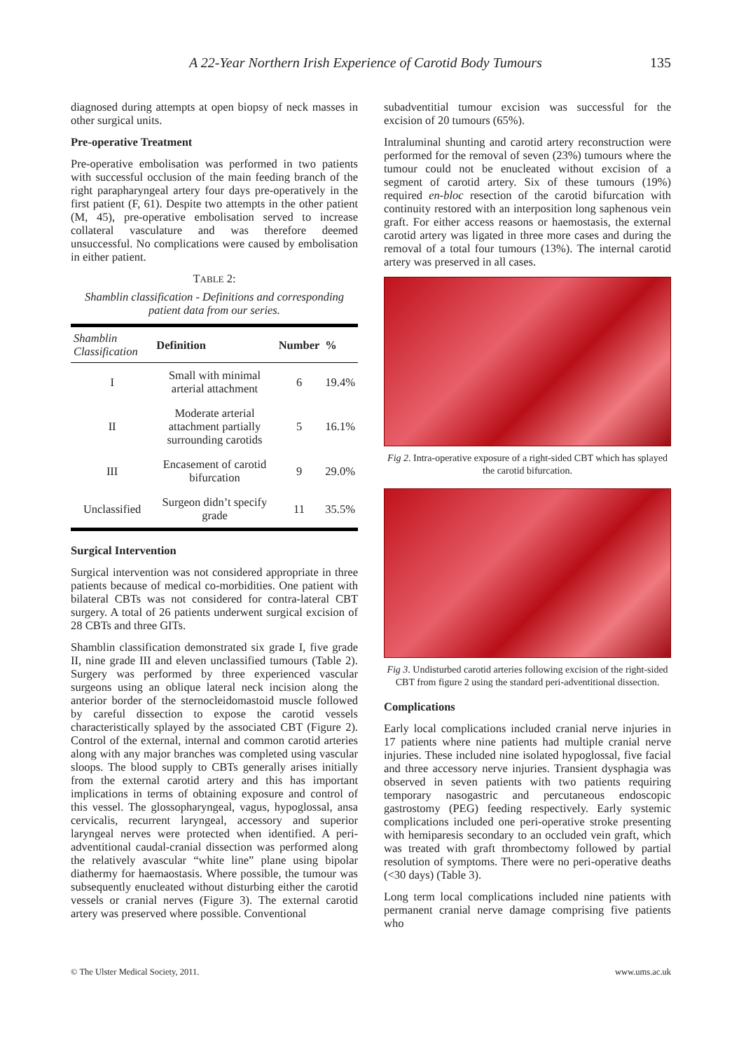A 22-Year Northern Irish Experience of Carotid Body Tumours
135
diagnosed during attempts at open biopsy of neck masses in other surgical units.
Pre-operative Treatment
Pre-operative embolisation was performed in two patients with successful occlusion of the main feeding branch of the right parapharyngeal artery four days pre-operatively in the first patient (F, 61). Despite two attempts in the other patient (M, 45), pre-operative embolisation served to increase collateral vasculature and was therefore deemed unsuccessful. No complications were caused by embolisation in either patient.
TABLE 2:
Shamblin classification - Definitions and corresponding patient data from our series.
| Shamblin Classification | Definition | Number | % |
| --- | --- | --- | --- |
| I | Small with minimal arterial attachment | 6 | 19.4% |
| II | Moderate arterial attachment partially surrounding carotids | 5 | 16.1% |
| III | Encasement of carotid bifurcation | 9 | 29.0% |
| Unclassified | Surgeon didn’t specify grade | 11 | 35.5% |
Surgical Intervention
Surgical intervention was not considered appropriate in three patients because of medical co-morbidities. One patient with bilateral CBTs was not considered for contra-lateral CBT surgery. A total of 26 patients underwent surgical excision of 28 CBTs and three GITs.
Shamblin classification demonstrated six grade I, five grade II, nine grade III and eleven unclassified tumours (Table 2). Surgery was performed by three experienced vascular surgeons using an oblique lateral neck incision along the anterior border of the sternocleidomastoid muscle followed by careful dissection to expose the carotid vessels characteristically splayed by the associated CBT (Figure 2). Control of the external, internal and common carotid arteries along with any major branches was completed using vascular sloops. The blood supply to CBTs generally arises initially from the external carotid artery and this has important implications in terms of obtaining exposure and control of this vessel. The glossopharyngeal, vagus, hypoglossal, ansa cervicalis, recurrent laryngeal, accessory and superior laryngeal nerves were protected when identified. A peri-adventitional caudal-cranial dissection was performed along the relatively avascular “white line” plane using bipolar diathermy for haemaostasis. Where possible, the tumour was subsequently enucleated without disturbing either the carotid vessels or cranial nerves (Figure 3). The external carotid artery was preserved where possible. Conventional
subadventitial tumour excision was successful for the excision of 20 tumours (65%).
Intraluminal shunting and carotid artery reconstruction were performed for the removal of seven (23%) tumours where the tumour could not be enucleated without excision of a segment of carotid artery. Six of these tumours (19%) required en-bloc resection of the carotid bifurcation with continuity restored with an interposition long saphenous vein graft. For either access reasons or haemostasis, the external carotid artery was ligated in three more cases and during the removal of a total four tumours (13%). The internal carotid artery was preserved in all cases.
Fig 2. Intra-operative exposure of a right-sided CBT which has splayed the carotid bifurcation.
Fig 3. Undisturbed carotid arteries following excision of the right-sided CBT from figure 2 using the standard peri-adventitional dissection.
Complications
Early local complications included cranial nerve injuries in 17 patients where nine patients had multiple cranial nerve injuries. These included nine isolated hypoglossal, five facial and three accessory nerve injuries. Transient dysphagia was observed in seven patients with two patients requiring temporary nasogastric and percutaneous endoscopic gastrostomy (PEG) feeding respectively. Early systemic complications included one peri-operative stroke presenting with hemiparesis secondary to an occluded vein graft, which was treated with graft thrombectomy followed by partial resolution of symptoms. There were no peri-operative deaths (<30 days) (Table 3).
Long term local complications included nine patients with permanent cranial nerve damage comprising five patients who
© The Ulster Medical Society, 2011. www.ums.ac.uk